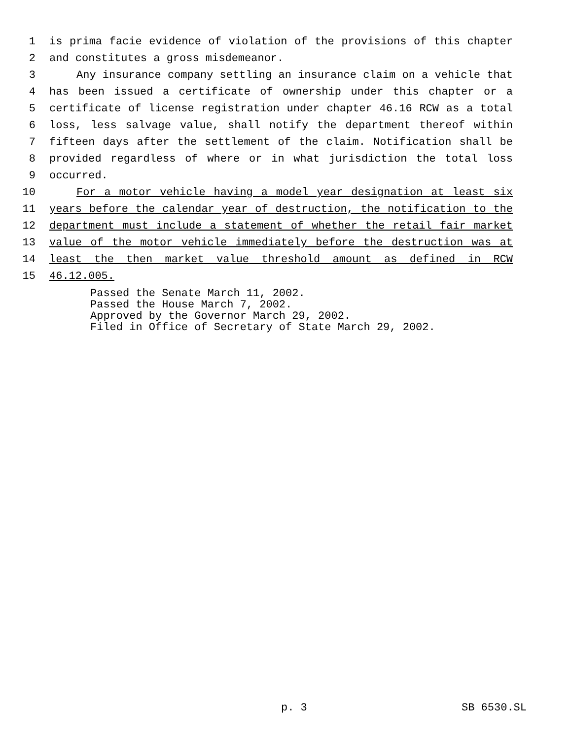1 is prima facie evidence of violation of the provisions of this chapter
2 and constitutes a gross misdemeanor.
3 Any insurance company settling an insurance claim on a vehicle that
4 has been issued a certificate of ownership under this chapter or a
5 certificate of license registration under chapter 46.16 RCW as a total
6 loss, less salvage value, shall notify the department thereof within
7 fifteen days after the settlement of the claim. Notification shall be
8 provided regardless of where or in what jurisdiction the total loss
9 occurred.
10 For a motor vehicle having a model year designation at least six
11 years before the calendar year of destruction, the notification to the
12 department must include a statement of whether the retail fair market
13 value of the motor vehicle immediately before the destruction was at
14 least the then market value threshold amount as defined in RCW
15 46.12.005.
Passed the Senate March 11, 2002. Passed the House March 7, 2002. Approved by the Governor March 29, 2002. Filed in Office of Secretary of State March 29, 2002.
p. 3 SB 6530.SL